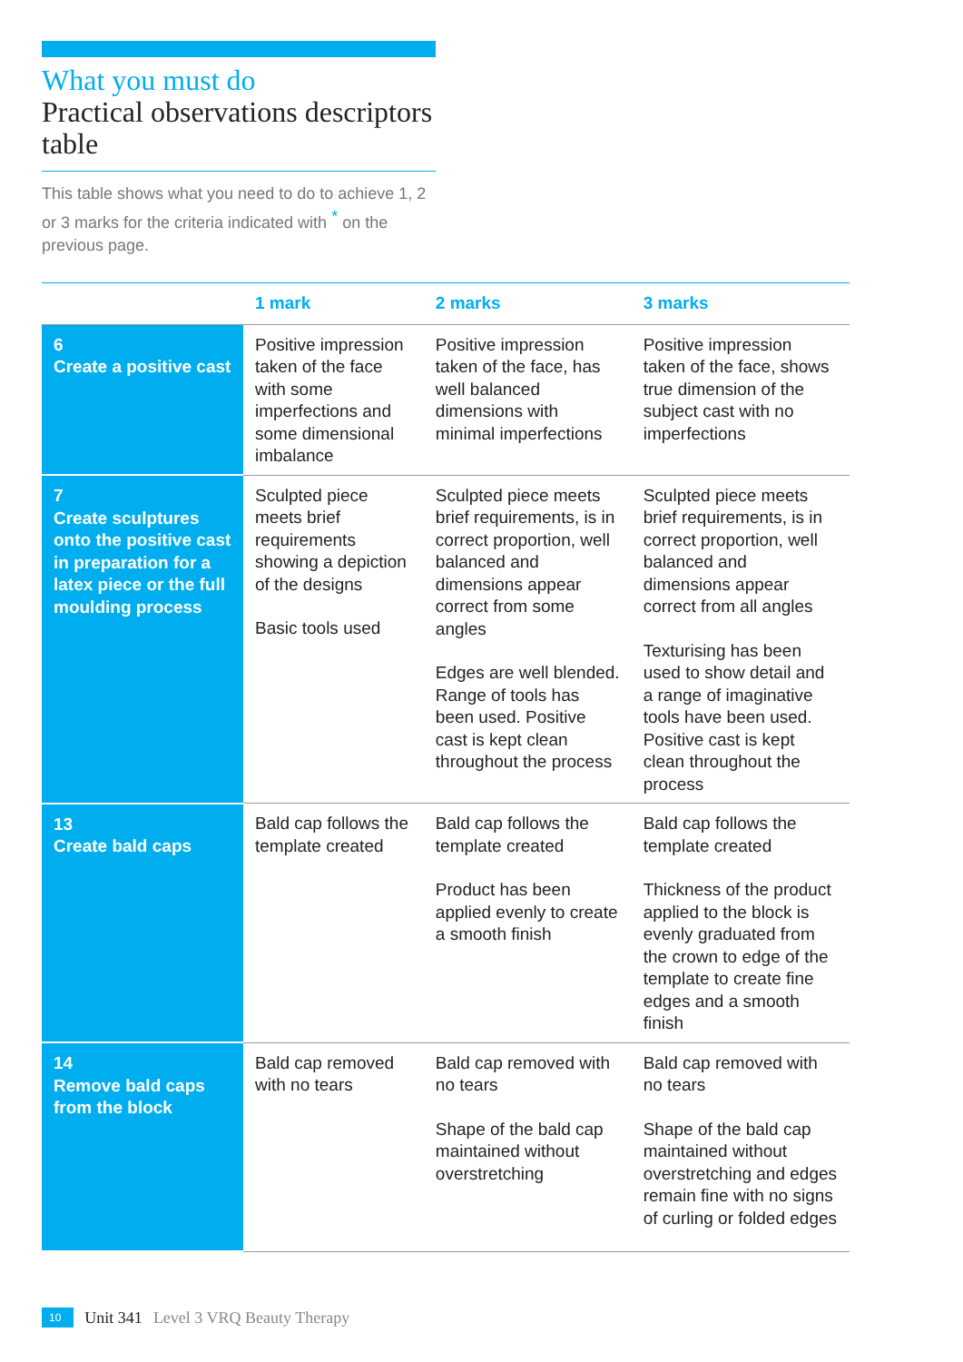What you must do
Practical observations descriptors table
This table shows what you need to do to achieve 1, 2 or 3 marks for the criteria indicated with * on the previous page.
| | 1 mark | 2 marks | 3 marks |
| --- | --- | --- | --- |
| 6 Create a positive cast | Positive impression taken of the face with some imperfections and some dimensional imbalance | Positive impression taken of the face, has well balanced dimensions with minimal imperfections | Positive impression taken of the face, shows true dimension of the subject cast with no imperfections |
| 7 Create sculptures onto the positive cast in preparation for a latex piece or the full moulding process | Sculpted piece meets brief requirements showing a depiction of the designs Basic tools used | Sculpted piece meets brief requirements, is in correct proportion, well balanced and dimensions appear correct from some angles Edges are well blended. Range of tools has been used. Positive cast is kept clean throughout the process | Sculpted piece meets brief requirements, is in correct proportion, well balanced and dimensions appear correct from all angles Texturising has been used to show detail and a range of imaginative tools have been used. Positive cast is kept clean throughout the process |
| 13 Create bald caps | Bald cap follows the template created | Bald cap follows the template created Product has been applied evenly to create a smooth finish | Bald cap follows the template created Thickness of the product applied to the block is evenly graduated from the crown to edge of the template to create fine edges and a smooth finish |
| 14 Remove bald caps from the block | Bald cap removed with no tears | Bald cap removed with no tears Shape of the bald cap maintained without overstretching | Bald cap removed with no tears Shape of the bald cap maintained without overstretching and edges remain fine with no signs of curling or folded edges |
10 Unit 341 Level 3 VRQ Beauty Therapy